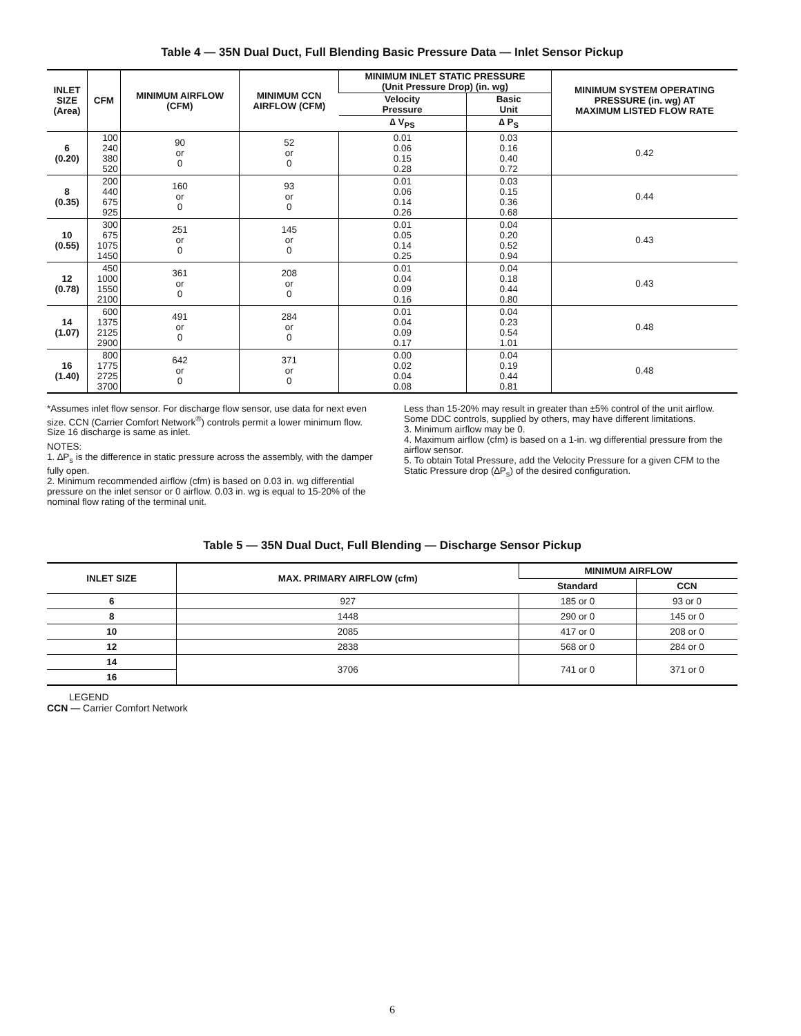Table 4 — 35N Dual Duct, Full Blending Basic Pressure Data — Inlet Sensor Pickup
| INLET SIZE (Area) | CFM | MINIMUM AIRFLOW (CFM) | MINIMUM CCN AIRFLOW (CFM) | MINIMUM INLET STATIC PRESSURE (Unit Pressure Drop) (in. wg) | | MINIMUM SYSTEM OPERATING PRESSURE (in. wg) AT MAXIMUM LISTED FLOW RATE |
| --- | --- | --- | --- | --- | --- | --- |
| | | | | Velocity Pressure | Basic Unit | |
| | | | | ∆ V<sub>PS</sub> | ∆ P<sub>S</sub> | |
| 6 (0.20) | 100 240 380 520 | 90 or 0 | 52 or 0 | 0.01 0.06 0.15 0.28 | 0.03 0.16 0.40 0.72 | 0.42 |
| 8 (0.35) | 200 440 675 925 | 160 or 0 | 93 or 0 | 0.01 0.06 0.14 0.26 | 0.03 0.15 0.36 0.68 | 0.44 |
| 10 (0.55) | 300 675 1075 1450 | 251 or 0 | 145 or 0 | 0.01 0.05 0.14 0.25 | 0.04 0.20 0.52 0.94 | 0.43 |
| 12 (0.78) | 450 1000 1550 2100 | 361 or 0 | 208 or 0 | 0.01 0.04 0.09 0.16 | 0.04 0.18 0.44 0.80 | 0.43 |
| 14 (1.07) | 600 1375 2125 2900 | 491 or 0 | 284 or 0 | 0.01 0.04 0.09 0.17 | 0.04 0.23 0.54 1.01 | 0.48 |
| 16 (1.40) | 800 1775 2725 3700 | 642 or 0 | 371 or 0 | 0.00 0.02 0.04 0.08 | 0.04 0.19 0.44 0.81 | 0.48 |
*Assumes inlet flow sensor. For discharge flow sensor, use data for next even size. CCN (Carrier Comfort Network<sup>®</sup>) controls permit a lower minimum flow. Size 16 discharge is same as inlet.
NOTES:
1. ∆P<sub>s</sub> is the difference in static pressure across the assembly, with the damper fully open.
2. Minimum recommended airflow (cfm) is based on 0.03 in. wg differential pressure on the inlet sensor or 0 airflow. 0.03 in. wg is equal to 15-20% of the nominal flow rating of the terminal unit.
Less than 15-20% may result in greater than ±5% control of the unit airflow. Some DDC controls, supplied by others, may have different limitations.
3. Minimum airflow may be 0.
4. Maximum airflow (cfm) is based on a 1-in. wg differential pressure from the airflow sensor.
5. To obtain Total Pressure, add the Velocity Pressure for a given CFM to the Static Pressure drop (∆P<sub>s</sub>) of the desired configuration.
Table 5 — 35N Dual Duct, Full Blending — Discharge Sensor Pickup
| INLET SIZE | MAX. PRIMARY AIRFLOW (cfm) | MINIMUM AIRFLOW | |
| --- | --- | --- | --- |
| | | Standard | CCN |
| 6 | 927 | 185 or 0 | 93 or 0 |
| 8 | 1448 | 290 or 0 | 145 or 0 |
| 10 | 2085 | 417 or 0 | 208 or 0 |
| 12 | 2838 | 568 or 0 | 284 or 0 |
| 14 | 3706 | 741 or 0 | 371 or 0 |
| 16 | | | |
LEGEND
CCN — Carrier Comfort Network
6